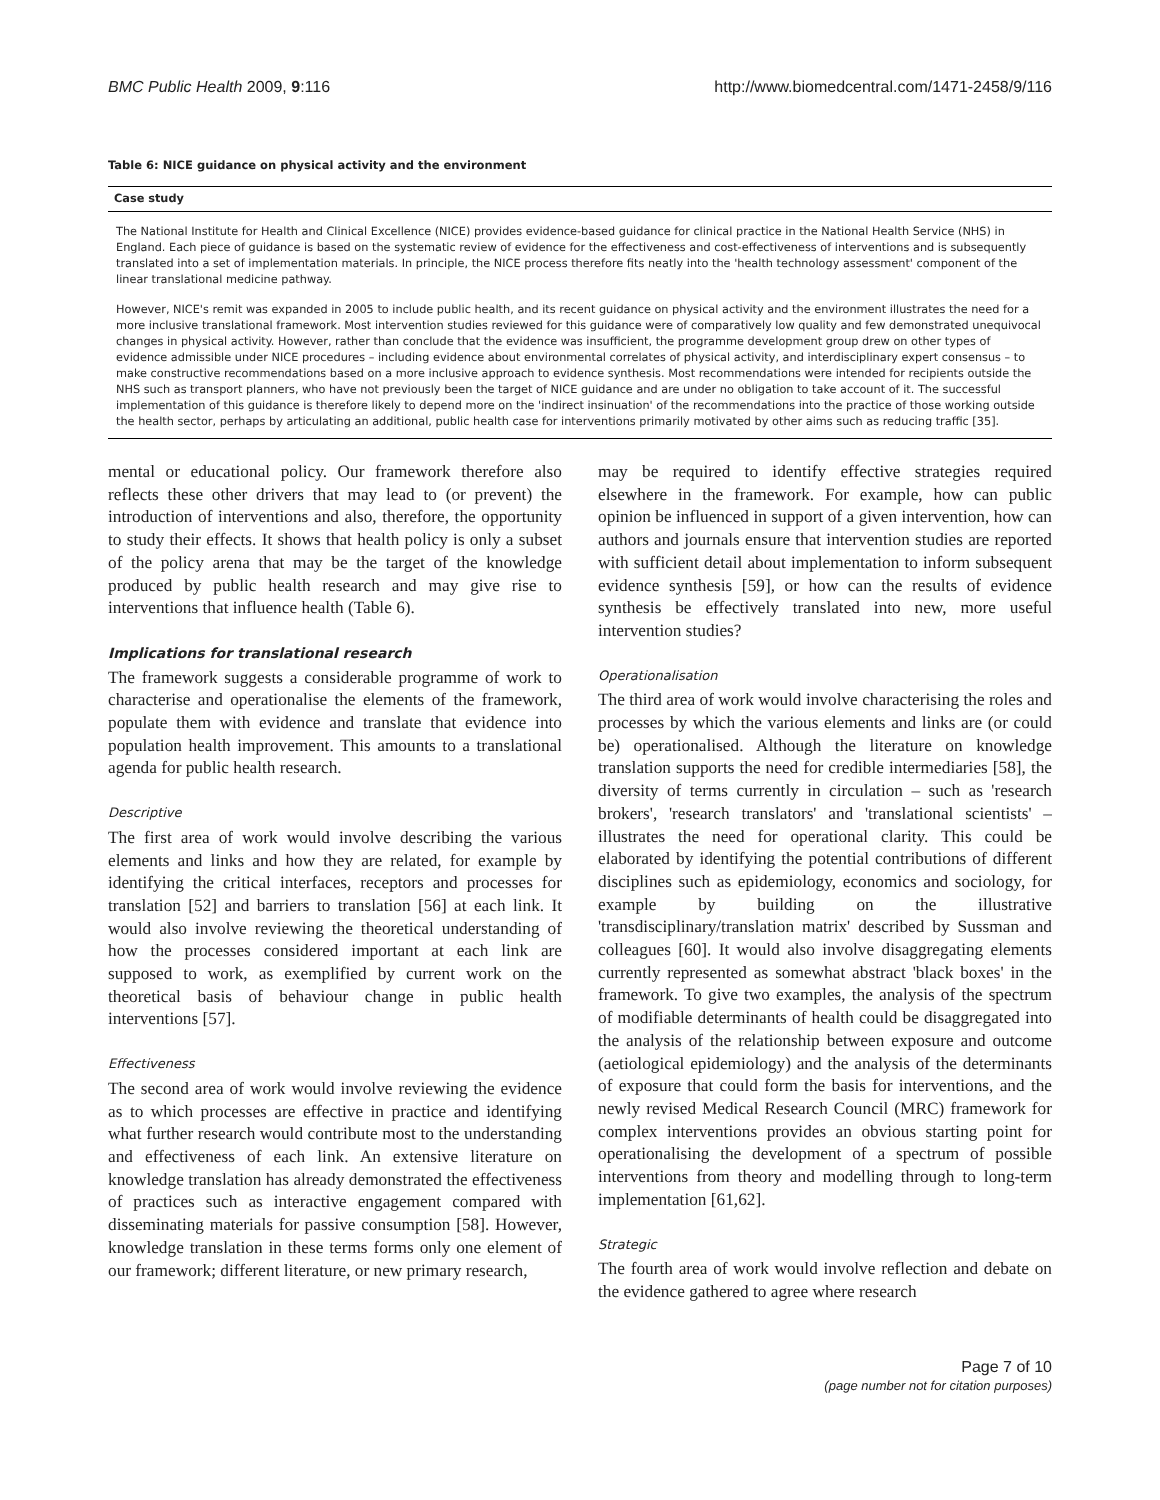BMC Public Health 2009, 9:116 http://www.biomedcentral.com/1471-2458/9/116
Table 6: NICE guidance on physical activity and the environment
| Case study |
| --- |
| The National Institute for Health and Clinical Excellence (NICE) provides evidence-based guidance for clinical practice in the National Health Service (NHS) in England. Each piece of guidance is based on the systematic review of evidence for the effectiveness and cost-effectiveness of interventions and is subsequently translated into a set of implementation materials. In principle, the NICE process therefore fits neatly into the 'health technology assessment' component of the linear translational medicine pathway. However, NICE's remit was expanded in 2005 to include public health, and its recent guidance on physical activity and the environment illustrates the need for a more inclusive translational framework. Most intervention studies reviewed for this guidance were of comparatively low quality and few demonstrated unequivocal changes in physical activity. However, rather than conclude that the evidence was insufficient, the programme development group drew on other types of evidence admissible under NICE procedures – including evidence about environmental correlates of physical activity, and interdisciplinary expert consensus – to make constructive recommendations based on a more inclusive approach to evidence synthesis. Most recommendations were intended for recipients outside the NHS such as transport planners, who have not previously been the target of NICE guidance and are under no obligation to take account of it. The successful implementation of this guidance is therefore likely to depend more on the 'indirect insinuation' of the recommendations into the practice of those working outside the health sector, perhaps by articulating an additional, public health case for interventions primarily motivated by other aims such as reducing traffic [35]. |
mental or educational policy. Our framework therefore also reflects these other drivers that may lead to (or prevent) the introduction of interventions and also, therefore, the opportunity to study their effects. It shows that health policy is only a subset of the policy arena that may be the target of the knowledge produced by public health research and may give rise to interventions that influence health (Table 6).
Implications for translational research
The framework suggests a considerable programme of work to characterise and operationalise the elements of the framework, populate them with evidence and translate that evidence into population health improvement. This amounts to a translational agenda for public health research.
Descriptive
The first area of work would involve describing the various elements and links and how they are related, for example by identifying the critical interfaces, receptors and processes for translation [52] and barriers to translation [56] at each link. It would also involve reviewing the theoretical understanding of how the processes considered important at each link are supposed to work, as exemplified by current work on the theoretical basis of behaviour change in public health interventions [57].
Effectiveness
The second area of work would involve reviewing the evidence as to which processes are effective in practice and identifying what further research would contribute most to the understanding and effectiveness of each link. An extensive literature on knowledge translation has already demonstrated the effectiveness of practices such as interactive engagement compared with disseminating materials for passive consumption [58]. However, knowledge translation in these terms forms only one element of our framework; different literature, or new primary research,
may be required to identify effective strategies required elsewhere in the framework. For example, how can public opinion be influenced in support of a given intervention, how can authors and journals ensure that intervention studies are reported with sufficient detail about implementation to inform subsequent evidence synthesis [59], or how can the results of evidence synthesis be effectively translated into new, more useful intervention studies?
Operationalisation
The third area of work would involve characterising the roles and processes by which the various elements and links are (or could be) operationalised. Although the literature on knowledge translation supports the need for credible intermediaries [58], the diversity of terms currently in circulation – such as 'research brokers', 'research translators' and 'translational scientists' – illustrates the need for operational clarity. This could be elaborated by identifying the potential contributions of different disciplines such as epidemiology, economics and sociology, for example by building on the illustrative 'transdisciplinary/translation matrix' described by Sussman and colleagues [60]. It would also involve disaggregating elements currently represented as somewhat abstract 'black boxes' in the framework. To give two examples, the analysis of the spectrum of modifiable determinants of health could be disaggregated into the analysis of the relationship between exposure and outcome (aetiological epidemiology) and the analysis of the determinants of exposure that could form the basis for interventions, and the newly revised Medical Research Council (MRC) framework for complex interventions provides an obvious starting point for operationalising the development of a spectrum of possible interventions from theory and modelling through to long-term implementation [61,62].
Strategic
The fourth area of work would involve reflection and debate on the evidence gathered to agree where research
Page 7 of 10
(page number not for citation purposes)